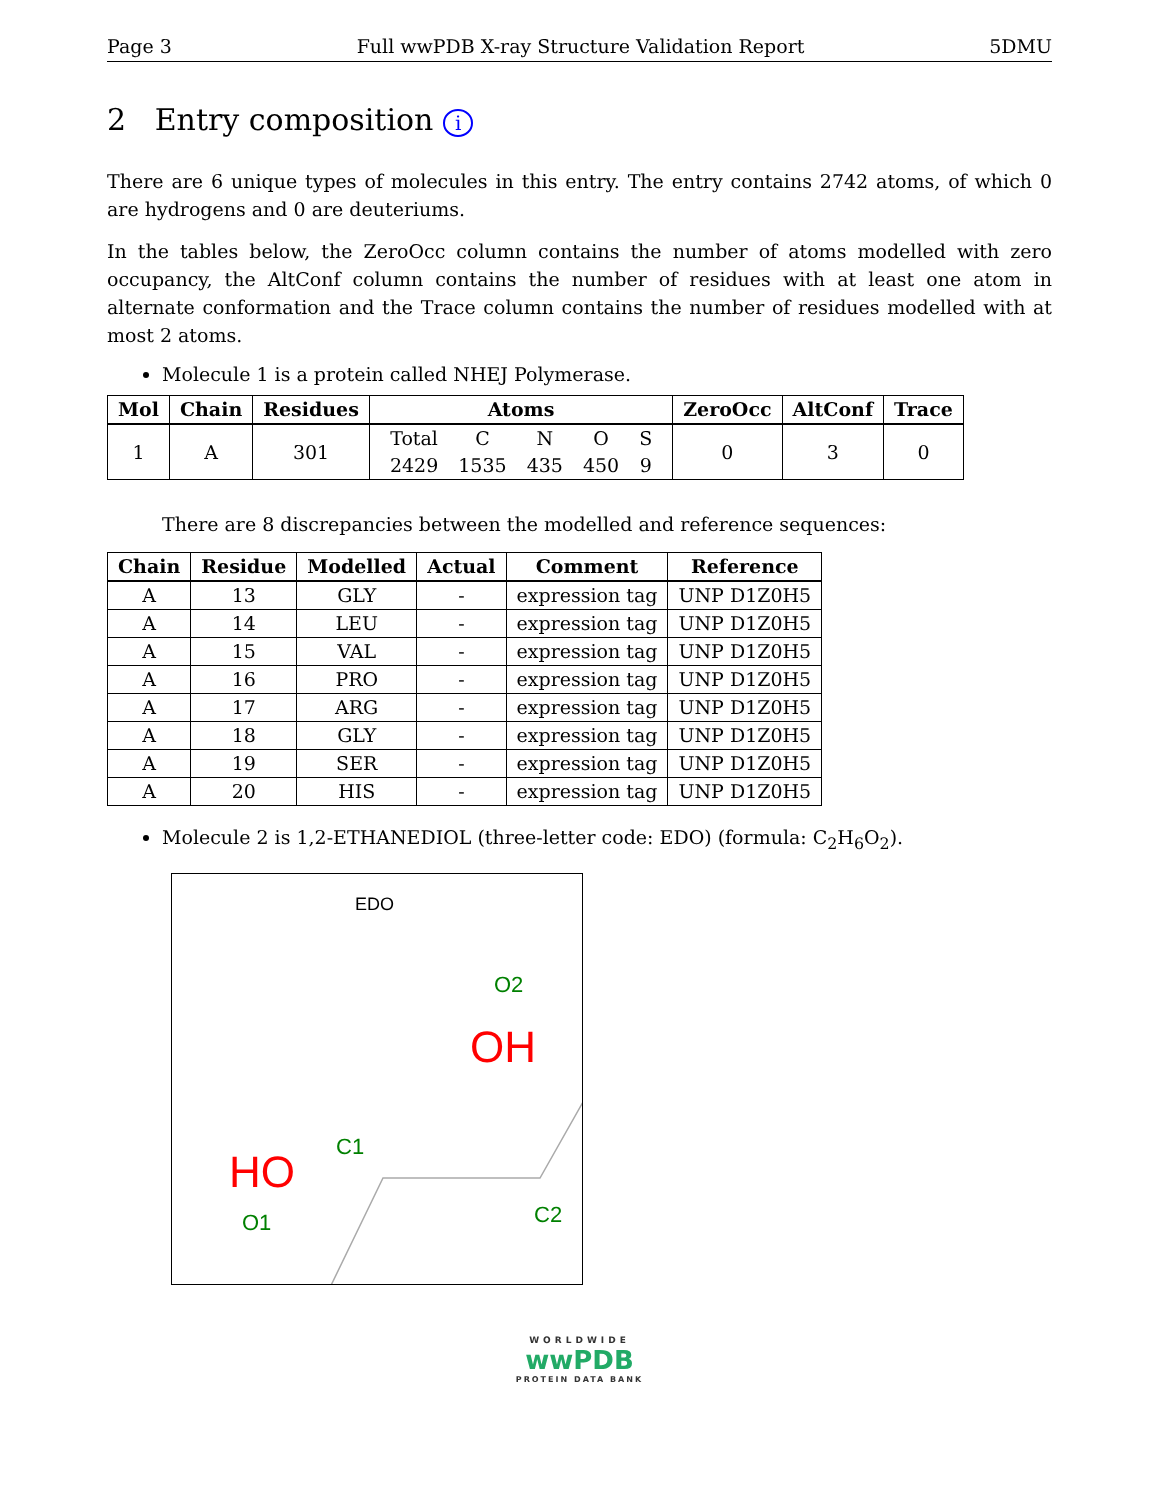Page 3 Full wwPDB X-ray Structure Validation Report 5DMU
2 Entry composition i
There are 6 unique types of molecules in this entry. The entry contains 2742 atoms, of which 0 are hydrogens and 0 are deuteriums.
In the tables below, the ZeroOcc column contains the number of atoms modelled with zero occupancy, the AltConf column contains the number of residues with at least one atom in alternate conformation and the Trace column contains the number of residues modelled with at most 2 atoms.
Molecule 1 is a protein called NHEJ Polymerase.
| Mol | Chain | Residues | Atoms | ZeroOcc | AltConf | Trace |
| --- | --- | --- | --- | --- | --- | --- |
| 1 | A | 301 | / Total / C / N / O / S / / 2429 / 1535 / 435 / 450 / 9 / | 0 | 3 | 0 |
There are 8 discrepancies between the modelled and reference sequences:
| Chain | Residue | Modelled | Actual | Comment | Reference |
| --- | --- | --- | --- | --- | --- |
| A | 13 | GLY | - | expression tag | UNP D1Z0H5 |
| A | 14 | LEU | - | expression tag | UNP D1Z0H5 |
| A | 15 | VAL | - | expression tag | UNP D1Z0H5 |
| A | 16 | PRO | - | expression tag | UNP D1Z0H5 |
| A | 17 | ARG | - | expression tag | UNP D1Z0H5 |
| A | 18 | GLY | - | expression tag | UNP D1Z0H5 |
| A | 19 | SER | - | expression tag | UNP D1Z0H5 |
| A | 20 | HIS | - | expression tag | UNP D1Z0H5 |
Molecule 2 is 1,2-ETHANEDIOL (three-letter code: EDO) (formula: C<sub>2</sub>H<sub>6</sub>O<sub>2</sub>).
EDO
O2
OH
C1
C2
HO
O1
WORLDWIDE
wwPDB
PROTEIN DATA BANK